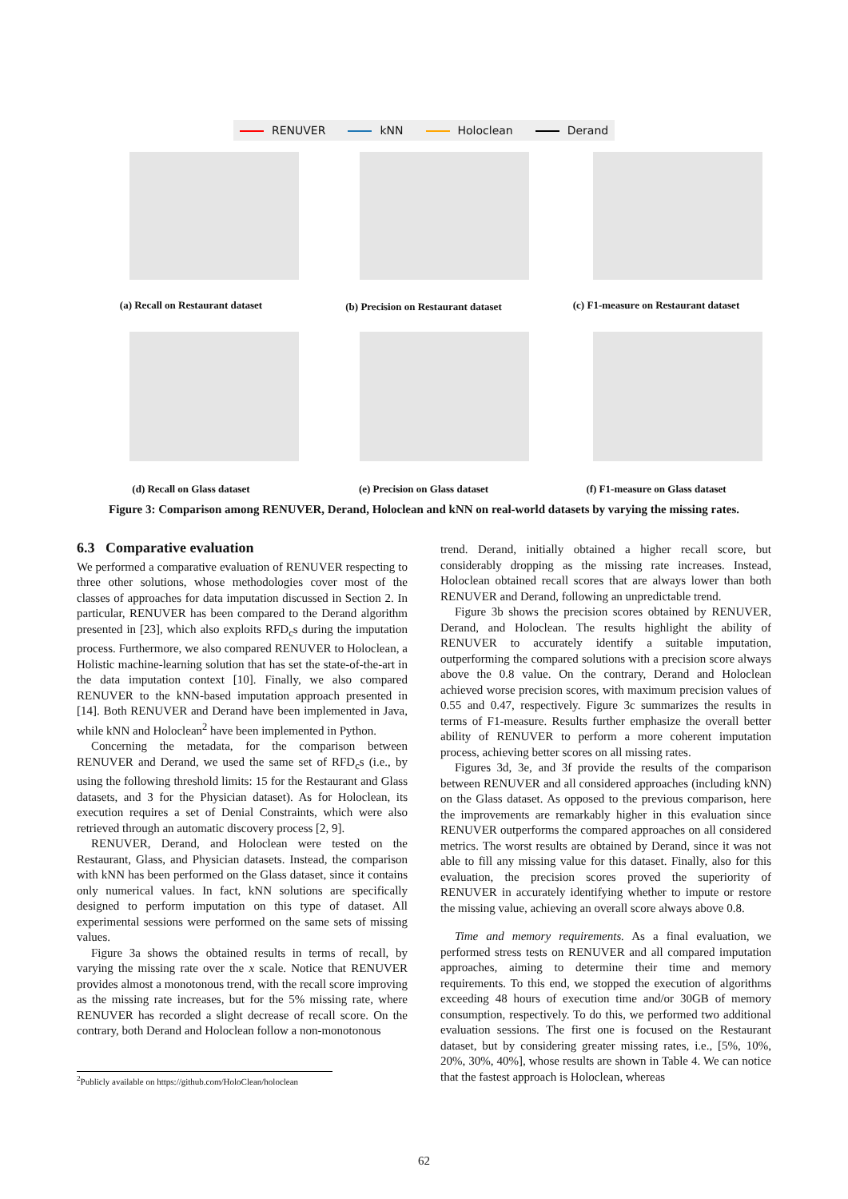RENUVER kNN Holoclean Derand
(a) Recall on Restaurant dataset (b) Precision on Restaurant dataset (c) F1-measure on Restaurant dataset
(d) Recall on Glass dataset (e) Precision on Glass dataset (f) F1-measure on Glass dataset
Figure 3: Comparison among RENUVER, Derand, Holoclean and kNN on real-world datasets by varying the missing rates.
6.3 Comparative evaluation
We performed a comparative evaluation of RENUVER respecting to three other solutions, whose methodologies cover most of the classes of approaches for data imputation discussed in Section 2. In particular, RENUVER has been compared to the Derand algorithm presented in [23], which also exploits RFD<sub>c</sub>s during the imputation process. Furthermore, we also compared RENUVER to Holoclean, a Holistic machine-learning solution that has set the state-of-the-art in the data imputation context [10]. Finally, we also compared RENUVER to the kNN-based imputation approach presented in [14]. Both RENUVER and Derand have been implemented in Java, while kNN and Holoclean<sup>2</sup> have been implemented in Python.
Concerning the metadata, for the comparison between RENUVER and Derand, we used the same set of RFD<sub>c</sub>s (i.e., by using the following threshold limits: 15 for the Restaurant and Glass datasets, and 3 for the Physician dataset). As for Holoclean, its execution requires a set of Denial Constraints, which were also retrieved through an automatic discovery process [2, 9].
RENUVER, Derand, and Holoclean were tested on the Restaurant, Glass, and Physician datasets. Instead, the comparison with kNN has been performed on the Glass dataset, since it contains only numerical values. In fact, kNN solutions are specifically designed to perform imputation on this type of dataset. All experimental sessions were performed on the same sets of missing values.
Figure 3a shows the obtained results in terms of recall, by varying the missing rate over the x scale. Notice that RENUVER provides almost a monotonous trend, with the recall score improving as the missing rate increases, but for the 5% missing rate, where RENUVER has recorded a slight decrease of recall score. On the contrary, both Derand and Holoclean follow a non-monotonous
trend. Derand, initially obtained a higher recall score, but considerably dropping as the missing rate increases. Instead, Holoclean obtained recall scores that are always lower than both RENUVER and Derand, following an unpredictable trend.
Figure 3b shows the precision scores obtained by RENUVER, Derand, and Holoclean. The results highlight the ability of RENUVER to accurately identify a suitable imputation, outperforming the compared solutions with a precision score always above the 0.8 value. On the contrary, Derand and Holoclean achieved worse precision scores, with maximum precision values of 0.55 and 0.47, respectively. Figure 3c summarizes the results in terms of F1-measure. Results further emphasize the overall better ability of RENUVER to perform a more coherent imputation process, achieving better scores on all missing rates.
Figures 3d, 3e, and 3f provide the results of the comparison between RENUVER and all considered approaches (including kNN) on the Glass dataset. As opposed to the previous comparison, here the improvements are remarkably higher in this evaluation since RENUVER outperforms the compared approaches on all considered metrics. The worst results are obtained by Derand, since it was not able to fill any missing value for this dataset. Finally, also for this evaluation, the precision scores proved the superiority of RENUVER in accurately identifying whether to impute or restore the missing value, achieving an overall score always above 0.8.
Time and memory requirements. As a final evaluation, we performed stress tests on RENUVER and all compared imputation approaches, aiming to determine their time and memory requirements. To this end, we stopped the execution of algorithms exceeding 48 hours of execution time and/or 30GB of memory consumption, respectively. To do this, we performed two additional evaluation sessions. The first one is focused on the Restaurant dataset, but by considering greater missing rates, i.e., [5%, 10%, 20%, 30%, 40%], whose results are shown in Table 4. We can notice that the fastest approach is Holoclean, whereas
<sup>2</sup> Publicly available on https://github.com/HoloClean/holoclean
62